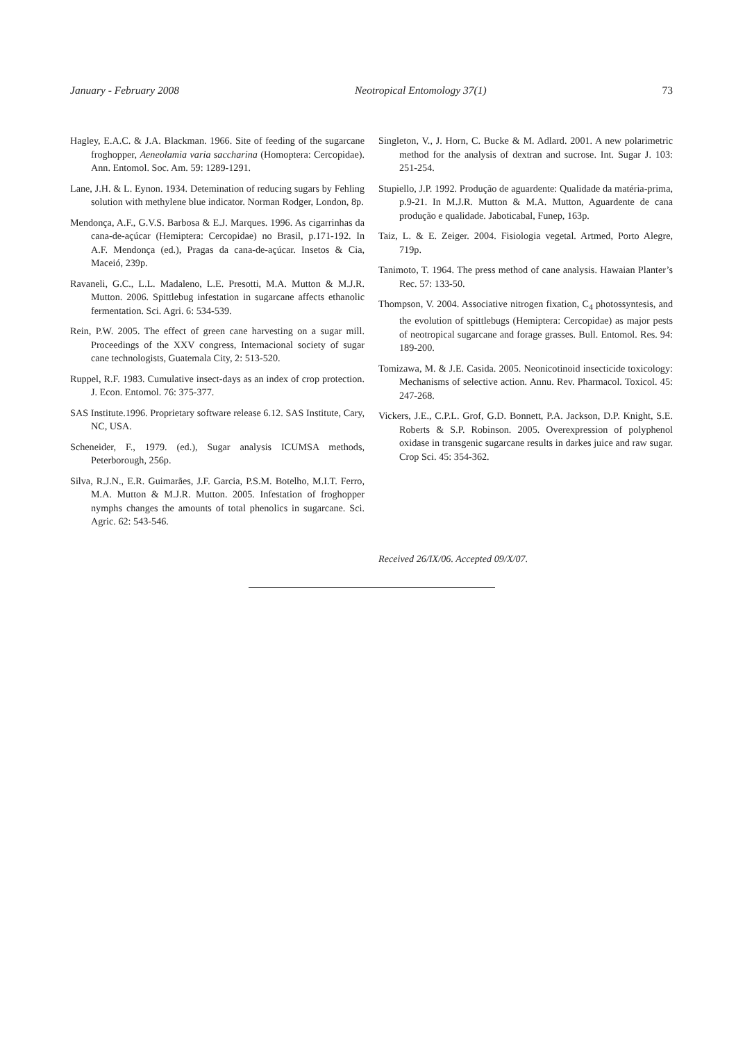January - February 2008 Neotropical Entomology 37(1) 73
Hagley, E.A.C. & J.A. Blackman. 1966. Site of feeding of the sugarcane froghopper, Aeneolamia varia saccharina (Homoptera: Cercopidae). Ann. Entomol. Soc. Am. 59: 1289-1291.
Lane, J.H. & L. Eynon. 1934. Detemination of reducing sugars by Fehling solution with methylene blue indicator. Norman Rodger, London, 8p.
Mendonça, A.F., G.V.S. Barbosa & E.J. Marques. 1996. As cigarrinhas da cana-de-açúcar (Hemiptera: Cercopidae) no Brasil, p.171-192. In A.F. Mendonça (ed.), Pragas da cana-de-açúcar. Insetos & Cia, Maceió, 239p.
Ravaneli, G.C., L.L. Madaleno, L.E. Presotti, M.A. Mutton & M.J.R. Mutton. 2006. Spittlebug infestation in sugarcane affects ethanolic fermentation. Sci. Agri. 6: 534-539.
Rein, P.W. 2005. The effect of green cane harvesting on a sugar mill. Proceedings of the XXV congress, Internacional society of sugar cane technologists, Guatemala City, 2: 513-520.
Ruppel, R.F. 1983. Cumulative insect-days as an index of crop protection. J. Econ. Entomol. 76: 375-377.
SAS Institute.1996. Proprietary software release 6.12. SAS Institute, Cary, NC, USA.
Scheneider, F., 1979. (ed.), Sugar analysis ICUMSA methods, Peterborough, 256p.
Silva, R.J.N., E.R. Guimarães, J.F. Garcia, P.S.M. Botelho, M.I.T. Ferro, M.A. Mutton & M.J.R. Mutton. 2005. Infestation of froghopper nymphs changes the amounts of total phenolics in sugarcane. Sci. Agric. 62: 543-546.
Singleton, V., J. Horn, C. Bucke & M. Adlard. 2001. A new polarimetric method for the analysis of dextran and sucrose. Int. Sugar J. 103: 251-254.
Stupiello, J.P. 1992. Produção de aguardente: Qualidade da matéria-prima, p.9-21. In M.J.R. Mutton & M.A. Mutton, Aguardente de cana produção e qualidade. Jaboticabal, Funep, 163p.
Taiz, L. & E. Zeiger. 2004. Fisiologia vegetal. Artmed, Porto Alegre, 719p.
Tanimoto, T. 1964. The press method of cane analysis. Hawaian Planter’s Rec. 57: 133-50.
Thompson, V. 2004. Associative nitrogen fixation, C<sub>4</sub> photossyntesis, and the evolution of spittlebugs (Hemiptera: Cercopidae) as major pests of neotropical sugarcane and forage grasses. Bull. Entomol. Res. 94: 189-200.
Tomizawa, M. & J.E. Casida. 2005. Neonicotinoid insecticide toxicology: Mechanisms of selective action. Annu. Rev. Pharmacol. Toxicol. 45: 247-268.
Vickers, J.E., C.P.L. Grof, G.D. Bonnett, P.A. Jackson, D.P. Knight, S.E. Roberts & S.P. Robinson. 2005. Overexpression of polyphenol oxidase in transgenic sugarcane results in darkes juice and raw sugar. Crop Sci. 45: 354-362.
Received 26/IX/06. Accepted 09/X/07.